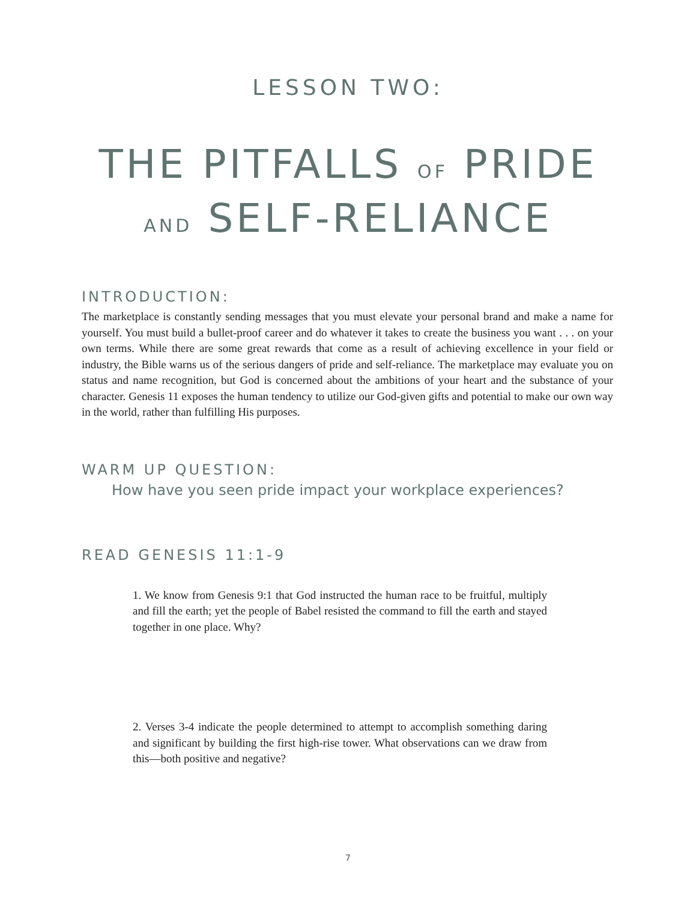LESSON TWO:
THE PITFALLS OF PRIDE
AND SELF-RELIANCE
INTRODUCTION:
The marketplace is constantly sending messages that you must elevate your personal brand and make a name for yourself. You must build a bullet-proof career and do whatever it takes to create the business you want . . . on your own terms. While there are some great rewards that come as a result of achieving excellence in your field or industry, the Bible warns us of the serious dangers of pride and self-reliance. The marketplace may evaluate you on status and name recognition, but God is concerned about the ambitions of your heart and the substance of your character. Genesis 11 exposes the human tendency to utilize our God-given gifts and potential to make our own way in the world, rather than fulfilling His purposes.
WARM UP QUESTION:
How have you seen pride impact your workplace experiences?
READ GENESIS 11:1-9
1. We know from Genesis 9:1 that God instructed the human race to be fruitful, multiply and fill the earth; yet the people of Babel resisted the command to fill the earth and stayed together in one place. Why?
2. Verses 3-4 indicate the people determined to attempt to accomplish something daring and significant by building the first high-rise tower. What observations can we draw from this—both positive and negative?
7